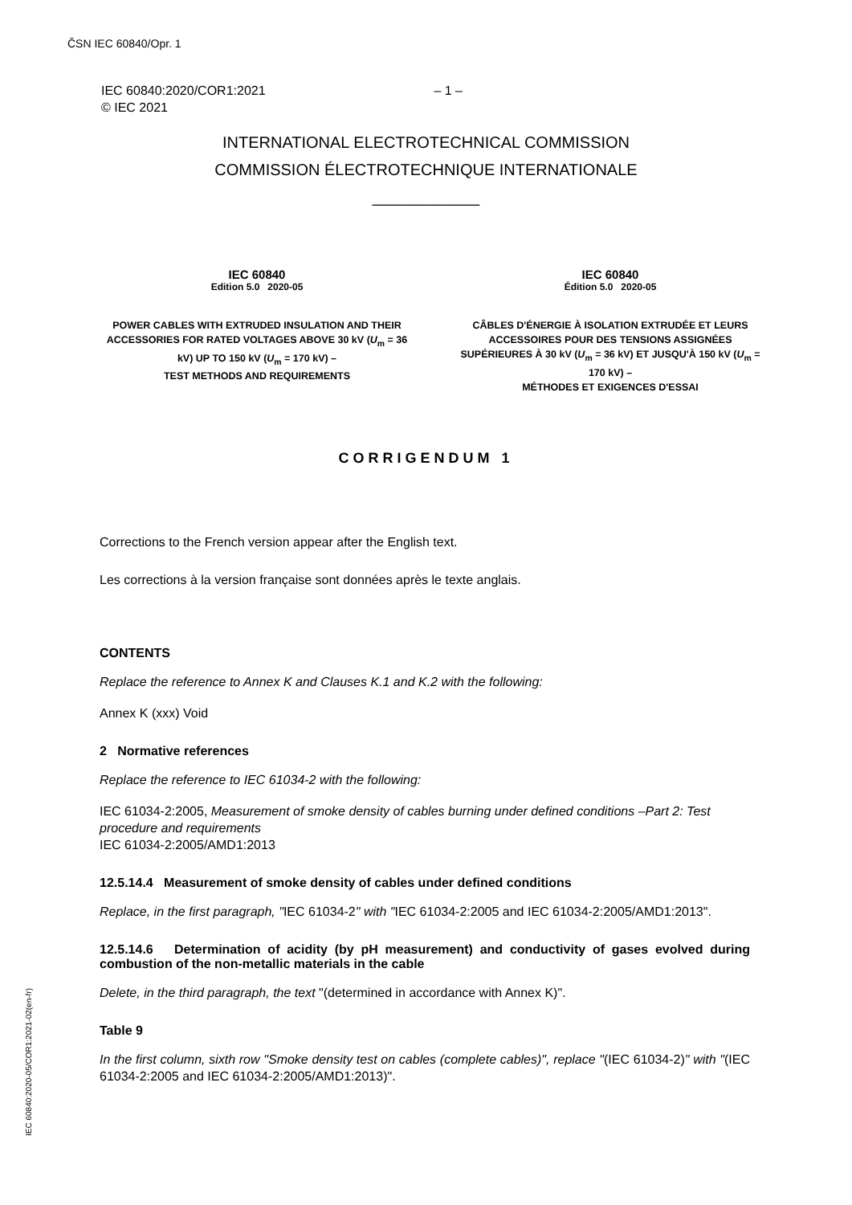ČSN IEC 60840/Opr. 1
– 1 – IEC 60840:2020/COR1:2021
© IEC 2021
INTERNATIONAL ELECTROTECHNICAL COMMISSION
COMMISSION ÉLECTROTECHNIQUE INTERNATIONALE
____________
IEC 60840
Edition 5.0 2020-05
POWER CABLES WITH EXTRUDED INSULATION AND THEIR ACCESSORIES FOR RATED VOLTAGES ABOVE 30 kV (U<sub>m</sub> = 36 kV) UP TO 150 kV (U<sub>m</sub> = 170 kV) –
TEST METHODS AND REQUIREMENTS
IEC 60840
Édition 5.0 2020-05
CÂBLES D'ÉNERGIE À ISOLATION EXTRUDÉE ET LEURS ACCESSOIRES POUR DES TENSIONS ASSIGNÉES SUPÉRIEURES À 30 kV (U<sub>m</sub> = 36 kV) ET JUSQU'À 150 kV (U<sub>m</sub> = 170 kV) –
MÉTHODES ET EXIGENCES D'ESSAI
CORRIGENDUM 1
Corrections to the French version appear after the English text.
Les corrections à la version française sont données après le texte anglais.
CONTENTS
Replace the reference to Annex K and Clauses K.1 and K.2 with the following:
Annex K (xxx) Void
2 Normative references
Replace the reference to IEC 61034-2 with the following:
IEC 61034-2:2005, Measurement of smoke density of cables burning under defined conditions –Part 2: Test procedure and requirements
IEC 61034-2:2005/AMD1:2013
12.5.14.4 Measurement of smoke density of cables under defined conditions
Replace, in the first paragraph, "IEC 61034-2" with "IEC 61034-2:2005 and IEC 61034-2:2005/AMD1:2013".
12.5.14.6 Determination of acidity (by pH measurement) and conductivity of gases evolved during combustion of the non-metallic materials in the cable
Delete, in the third paragraph, the text "(determined in accordance with Annex K)".
Table 9
In the first column, sixth row "Smoke density test on cables (complete cables)", replace "(IEC 61034-2)" with "(IEC 61034-2:2005 and IEC 61034-2:2005/AMD1:2013)".
IEC 60840:2020-05/COR1:2021-02(en-fr)